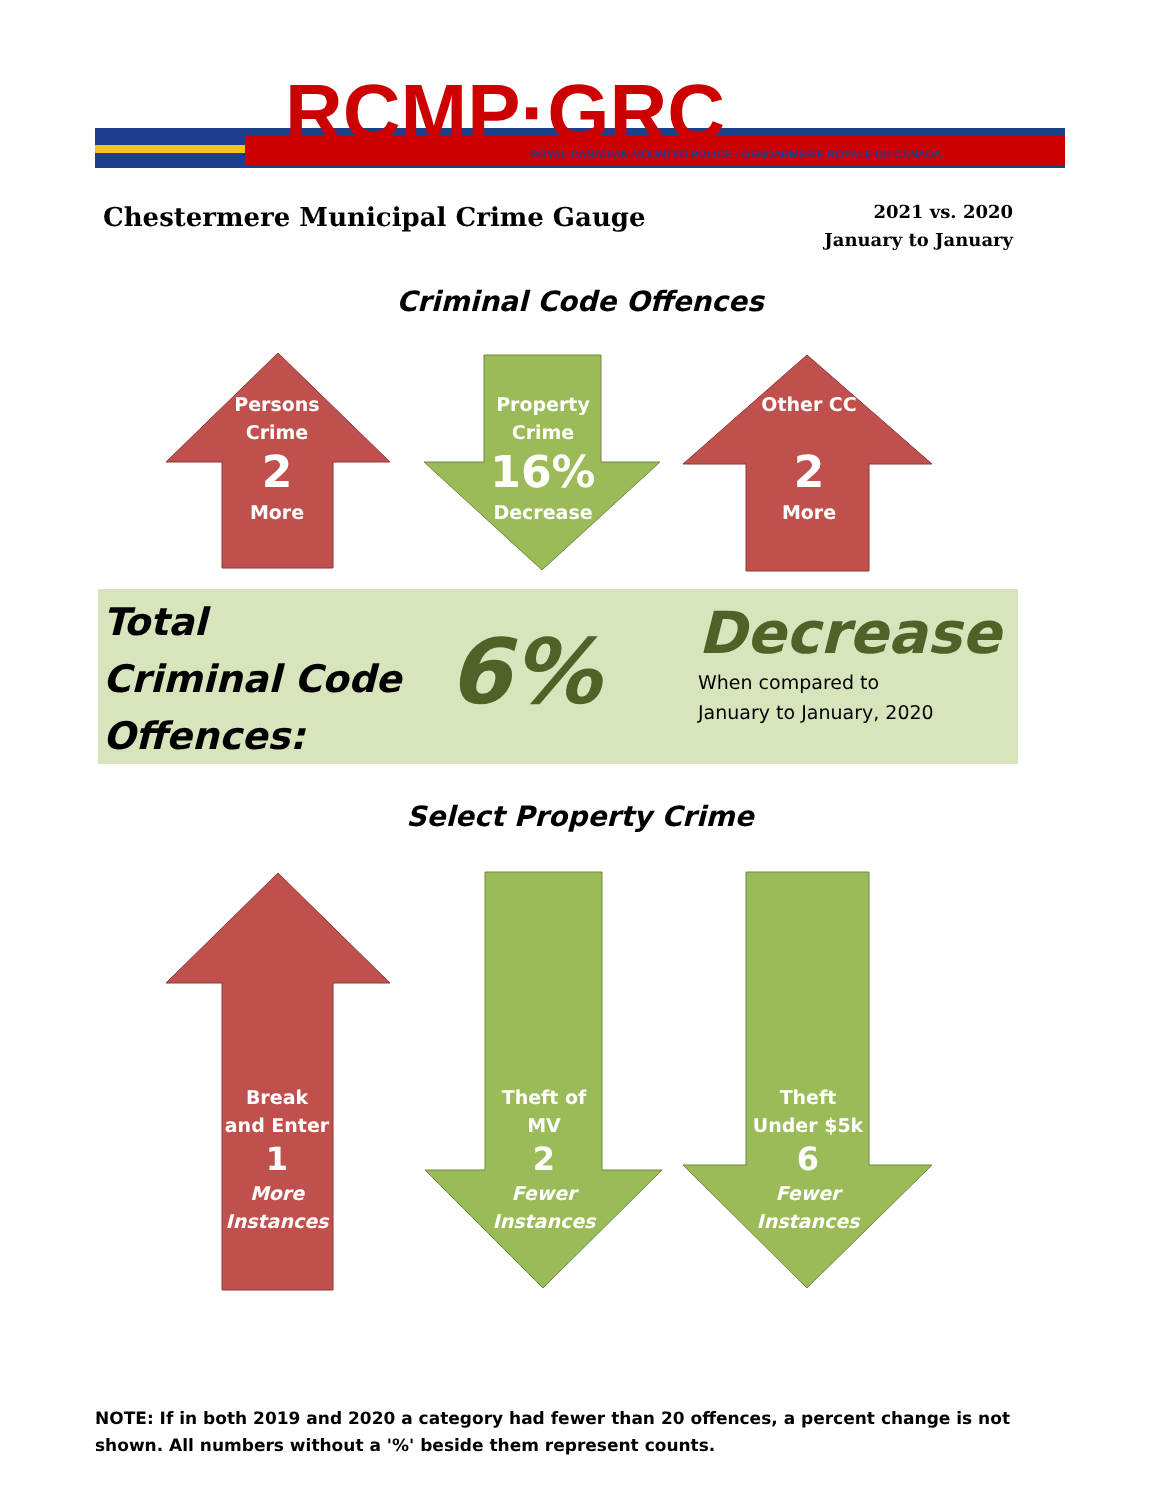RCMP·GRC
ROYAL CANADIAN MOUNTED POLICE • GENDARMERIE ROYALE DU CANADA
Chestermere Municipal Crime Gauge
2021 vs. 2020
January to January
Criminal Code Offences
Persons
Crime
2
More
Property
Crime
16%
Decrease
Other CC
2
More
Total
Criminal Code
Offences:
6%
Decrease
When compared to
January to January, 2020
Select Property Crime
Break
and Enter
1
More
Instances
Theft of
MV
2
Fewer
Instances
Theft
Under $5k
6
Fewer
Instances
NOTE: If in both 2019 and 2020 a category had fewer than 20 offences, a percent change is not shown. All numbers without a '%' beside them represent counts.